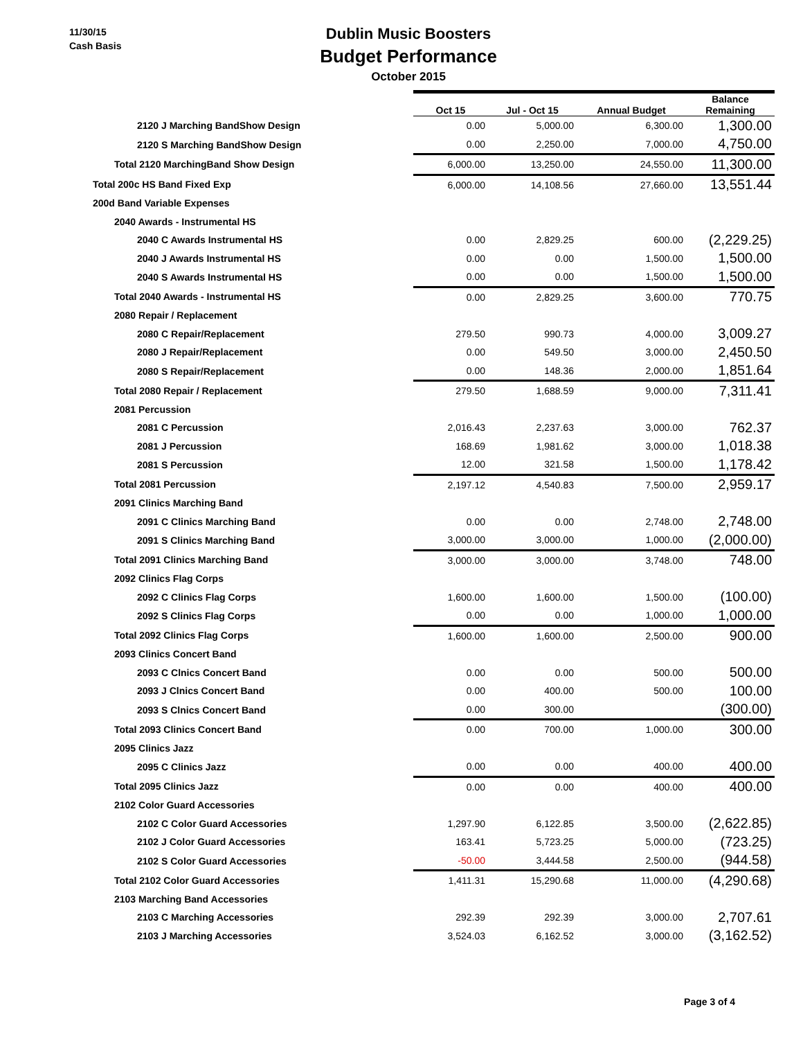11/30/15
Cash Basis
Dublin Music Boosters
Budget Performance
October 2015
| | Oct 15 | Jul - Oct 15 | Annual Budget | Balance Remaining |
| --- | --- | --- | --- | --- |
| 2120 J Marching BandShow Design | 0.00 | 5,000.00 | 6,300.00 | 1,300.00 |
| 2120 S Marching BandShow Design | 0.00 | 2,250.00 | 7,000.00 | 4,750.00 |
| Total 2120 MarchingBand Show Design | 6,000.00 | 13,250.00 | 24,550.00 | 11,300.00 |
| Total 200c HS Band Fixed Exp | 6,000.00 | 14,108.56 | 27,660.00 | 13,551.44 |
| 200d Band Variable Expenses | | | | |
| 2040 Awards - Instrumental HS | | | | |
| 2040 C Awards Instrumental HS | 0.00 | 2,829.25 | 600.00 | (2,229.25) |
| 2040 J Awards Instrumental HS | 0.00 | 0.00 | 1,500.00 | 1,500.00 |
| 2040 S Awards Instrumental HS | 0.00 | 0.00 | 1,500.00 | 1,500.00 |
| Total 2040 Awards - Instrumental HS | 0.00 | 2,829.25 | 3,600.00 | 770.75 |
| 2080 Repair / Replacement | | | | |
| 2080 C Repair/Replacement | 279.50 | 990.73 | 4,000.00 | 3,009.27 |
| 2080 J Repair/Replacement | 0.00 | 549.50 | 3,000.00 | 2,450.50 |
| 2080 S Repair/Replacement | 0.00 | 148.36 | 2,000.00 | 1,851.64 |
| Total 2080 Repair / Replacement | 279.50 | 1,688.59 | 9,000.00 | 7,311.41 |
| 2081 Percussion | | | | |
| 2081 C Percussion | 2,016.43 | 2,237.63 | 3,000.00 | 762.37 |
| 2081 J Percussion | 168.69 | 1,981.62 | 3,000.00 | 1,018.38 |
| 2081 S Percussion | 12.00 | 321.58 | 1,500.00 | 1,178.42 |
| Total 2081 Percussion | 2,197.12 | 4,540.83 | 7,500.00 | 2,959.17 |
| 2091 Clinics Marching Band | | | | |
| 2091 C Clinics Marching Band | 0.00 | 0.00 | 2,748.00 | 2,748.00 |
| 2091 S Clinics Marching Band | 3,000.00 | 3,000.00 | 1,000.00 | (2,000.00) |
| Total 2091 Clinics Marching Band | 3,000.00 | 3,000.00 | 3,748.00 | 748.00 |
| 2092 Clinics Flag Corps | | | | |
| 2092 C Clinics Flag Corps | 1,600.00 | 1,600.00 | 1,500.00 | (100.00) |
| 2092 S Clinics Flag Corps | 0.00 | 0.00 | 1,000.00 | 1,000.00 |
| Total 2092 Clinics Flag Corps | 1,600.00 | 1,600.00 | 2,500.00 | 900.00 |
| 2093 Clinics Concert Band | | | | |
| 2093 C Clnics Concert Band | 0.00 | 0.00 | 500.00 | 500.00 |
| 2093 J Clnics Concert Band | 0.00 | 400.00 | 500.00 | 100.00 |
| 2093 S Clnics Concert Band | 0.00 | 300.00 | | (300.00) |
| Total 2093 Clinics Concert Band | 0.00 | 700.00 | 1,000.00 | 300.00 |
| 2095 Clinics Jazz | | | | |
| 2095 C Clinics Jazz | 0.00 | 0.00 | 400.00 | 400.00 |
| Total 2095 Clinics Jazz | 0.00 | 0.00 | 400.00 | 400.00 |
| 2102 Color Guard Accessories | | | | |
| 2102 C Color Guard Accessories | 1,297.90 | 6,122.85 | 3,500.00 | (2,622.85) |
| 2102 J Color Guard Accessories | 163.41 | 5,723.25 | 5,000.00 | (723.25) |
| 2102 S Color Guard Accessories | -50.00 | 3,444.58 | 2,500.00 | (944.58) |
| Total 2102 Color Guard Accessories | 1,411.31 | 15,290.68 | 11,000.00 | (4,290.68) |
| 2103 Marching Band Accessories | | | | |
| 2103 C Marching Accessories | 292.39 | 292.39 | 3,000.00 | 2,707.61 |
| 2103 J Marching Accessories | 3,524.03 | 6,162.52 | 3,000.00 | (3,162.52) |
Page 3 of 4